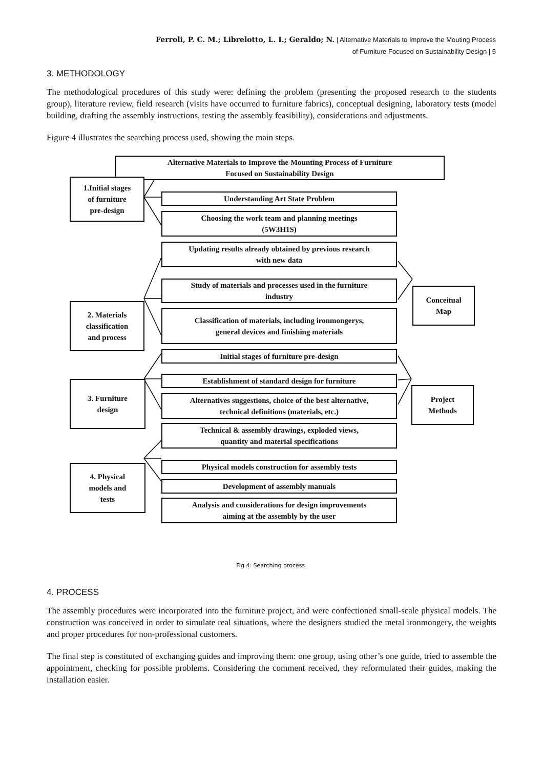Ferroli, P. C. M.; Librelotto, L. I.; Geraldo; N. | Alternative Materials to Improve the Mouting Process
of Furniture Focused on Sustainability Design | 5
3. METHODOLOGY
The methodological procedures of this study were: defining the problem (presenting the proposed research to the students group), literature review, field research (visits have occurred to furniture fabrics), conceptual designing, laboratory tests (model building, drafting the assembly instructions, testing the assembly feasibility), considerations and adjustments.
Figure 4 illustrates the searching process used, showing the main steps.
Alternative Materials to Improve the Mounting Process of Furniture
Focused on Sustainability Design
1.Initial stages
of furniture
pre-design
Understanding Art State Problem
Choosing the work team and planning meetings
(5W3H1S)
Updating results already obtained by previous research
with new data
2. Materials
classification
and process
Study of materials and processes used in the furniture
industry
Classification of materials, including ironmongerys,
general devices and finishing materials
Initial stages of furniture pre-design
Conceitual
Map
3. Furniture
design
Establishment of standard design for furniture
Alternatives suggestions, choice of the best alternative,
technical definitions (materials, etc.)
Technical & assembly drawings, exploded views,
quantity and material specifications
Project
Methods
4. Physical
models and
tests
Physical models construction for assembly tests
Development of assembly manuals
Analysis and considerations for design improvements
aiming at the assembly by the user
Fig 4: Searching process.
4. PROCESS
The assembly procedures were incorporated into the furniture project, and were confectioned small-scale physical models. The construction was conceived in order to simulate real situations, where the designers studied the metal ironmongery, the weights and proper procedures for non-professional customers.
The final step is constituted of exchanging guides and improving them: one group, using other’s one guide, tried to assemble the appointment, checking for possible problems. Considering the comment received, they reformulated their guides, making the installation easier.